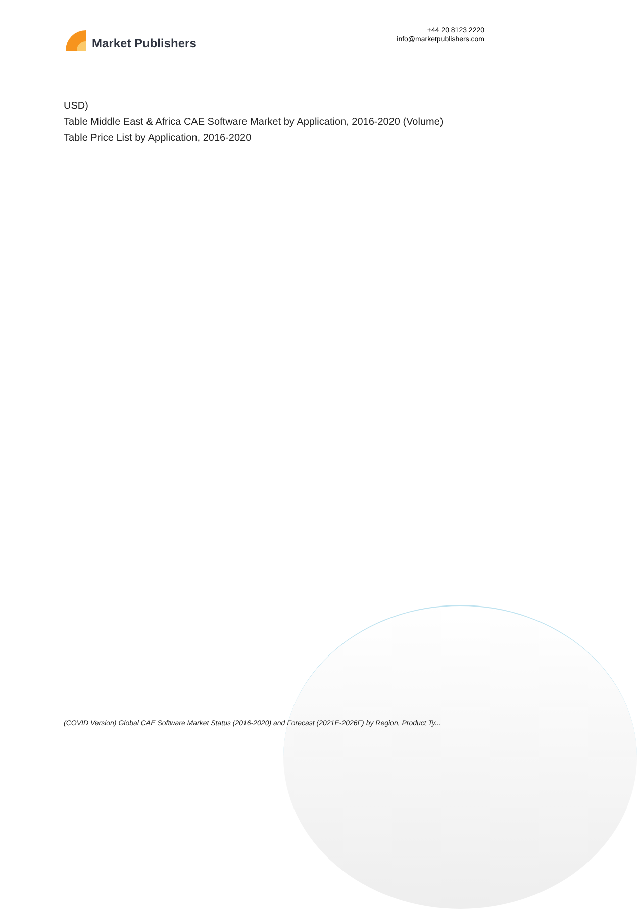Market Publishers
+44 20 8123 2220
info@marketpublishers.com
USD)
Table Middle East & Africa CAE Software Market by Application, 2016-2020 (Volume)
Table Price List by Application, 2016-2020
(COVID Version) Global CAE Software Market Status (2016-2020) and Forecast (2021E-2026F) by Region, Product Ty...